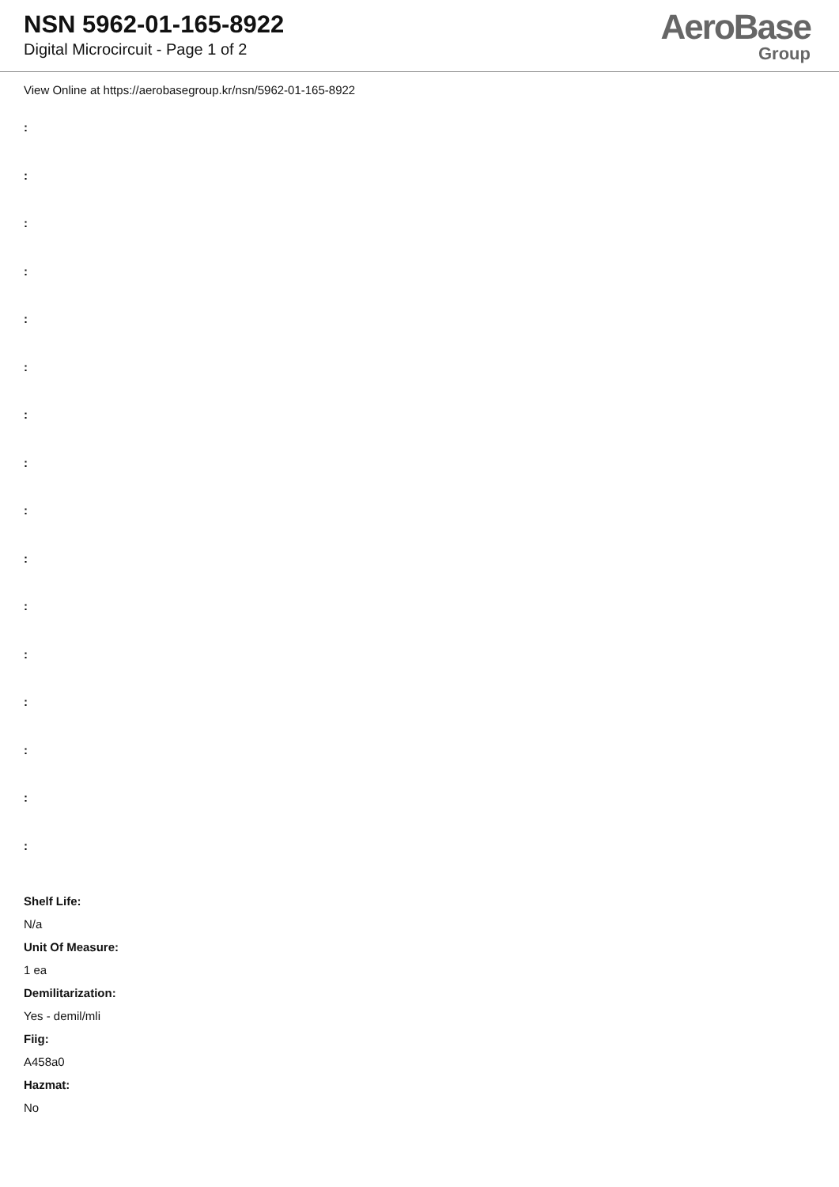NSN 5962-01-165-8922
Digital Microcircuit - Page 1 of 2
AeroBase
Group
View Online at https://aerobasegroup.kr/nsn/5962-01-165-8922
:
:
:
:
:
:
:
:
:
:
:
:
:
:
:
:
Shelf Life:
N/a
Unit Of Measure:
1 ea
Demilitarization:
Yes - demil/mli
Fiig:
A458a0
Hazmat:
No